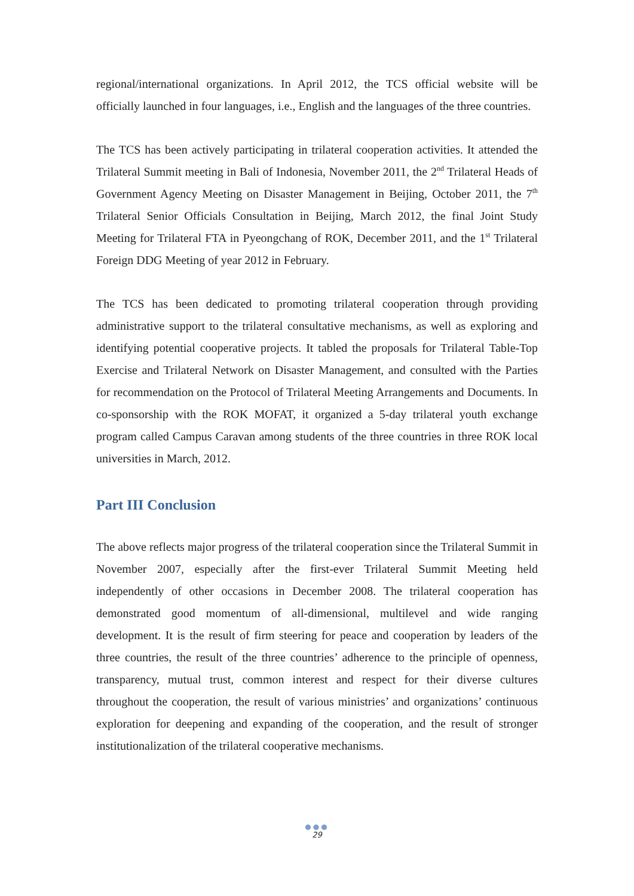regional/international organizations. In April 2012, the TCS official website will be officially launched in four languages, i.e., English and the languages of the three countries.
The TCS has been actively participating in trilateral cooperation activities. It attended the Trilateral Summit meeting in Bali of Indonesia, November 2011, the 2<sup>nd</sup> Trilateral Heads of Government Agency Meeting on Disaster Management in Beijing, October 2011, the 7<sup>th</sup> Trilateral Senior Officials Consultation in Beijing, March 2012, the final Joint Study Meeting for Trilateral FTA in Pyeongchang of ROK, December 2011, and the 1<sup>st</sup> Trilateral Foreign DDG Meeting of year 2012 in February.
The TCS has been dedicated to promoting trilateral cooperation through providing administrative support to the trilateral consultative mechanisms, as well as exploring and identifying potential cooperative projects. It tabled the proposals for Trilateral Table-Top Exercise and Trilateral Network on Disaster Management, and consulted with the Parties for recommendation on the Protocol of Trilateral Meeting Arrangements and Documents. In co-sponsorship with the ROK MOFAT, it organized a 5-day trilateral youth exchange program called Campus Caravan among students of the three countries in three ROK local universities in March, 2012.
Part III Conclusion
The above reflects major progress of the trilateral cooperation since the Trilateral Summit in November 2007, especially after the first-ever Trilateral Summit Meeting held independently of other occasions in December 2008. The trilateral cooperation has demonstrated good momentum of all-dimensional, multilevel and wide ranging development. It is the result of firm steering for peace and cooperation by leaders of the three countries, the result of the three countries’ adherence to the principle of openness, transparency, mutual trust, common interest and respect for their diverse cultures throughout the cooperation, the result of various ministries’ and organizations’ continuous exploration for deepening and expanding of the cooperation, and the result of stronger institutionalization of the trilateral cooperative mechanisms.
●●●
29